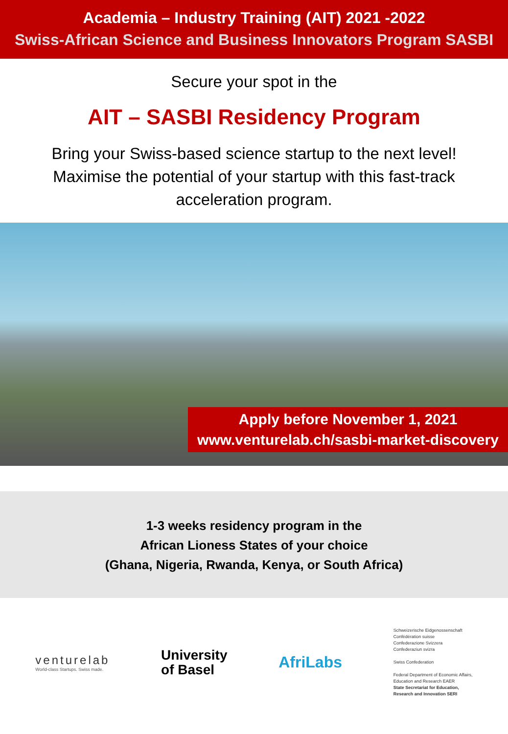Academia – Industry Training (AIT) 2021 -2022
Swiss-African Science and Business Innovators Program SASBI
Secure your spot in the
AIT – SASBI Residency Program
Bring your Swiss-based science startup to the next level! Maximise the potential of your startup with this fast-track acceleration program.
Apply before November 1, 2021
www.venturelab.ch/sasbi-market-discovery
1-3 weeks residency program in the
African Lioness States of your choice
(Ghana, Nigeria, Rwanda, Kenya, or South Africa)
venturelab
World-class Startups. Swiss made.
University
of Basel
AfriLabs
Schweizerische Eidgenossenschaft
Confédération suisse
Confederazione Svizzera
Confederaziun svizra
Swiss Confederation
Federal Department of Economic Affairs,
Education and Research EAER
State Secretariat for Education,
Research and Innovation SERI